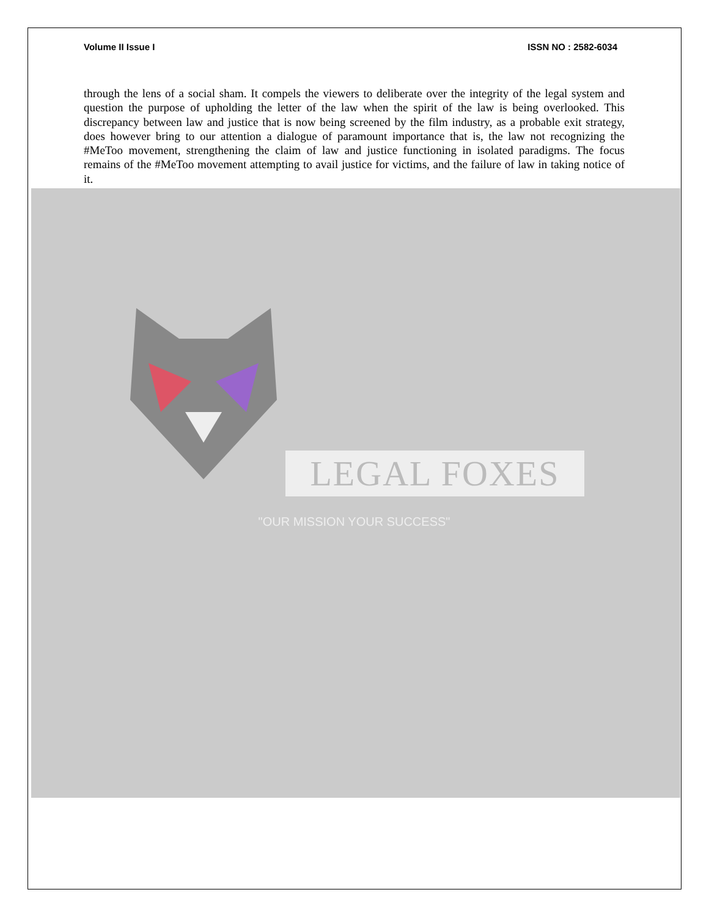Volume II Issue I ISSN NO : 2582-6034
through the lens of a social sham. It compels the viewers to deliberate over the integrity of the legal system and question the purpose of upholding the letter of the law when the spirit of the law is being overlooked. This discrepancy between law and justice that is now being screened by the film industry, as a probable exit strategy, does however bring to our attention a dialogue of paramount importance that is, the law not recognizing the #MeToo movement, strengthening the claim of law and justice functioning in isolated paradigms. The focus remains of the #MeToo movement attempting to avail justice for victims, and the failure of law in taking notice of it.
LEGAL FOXES
"OUR MISSION YOUR SUCCESS"